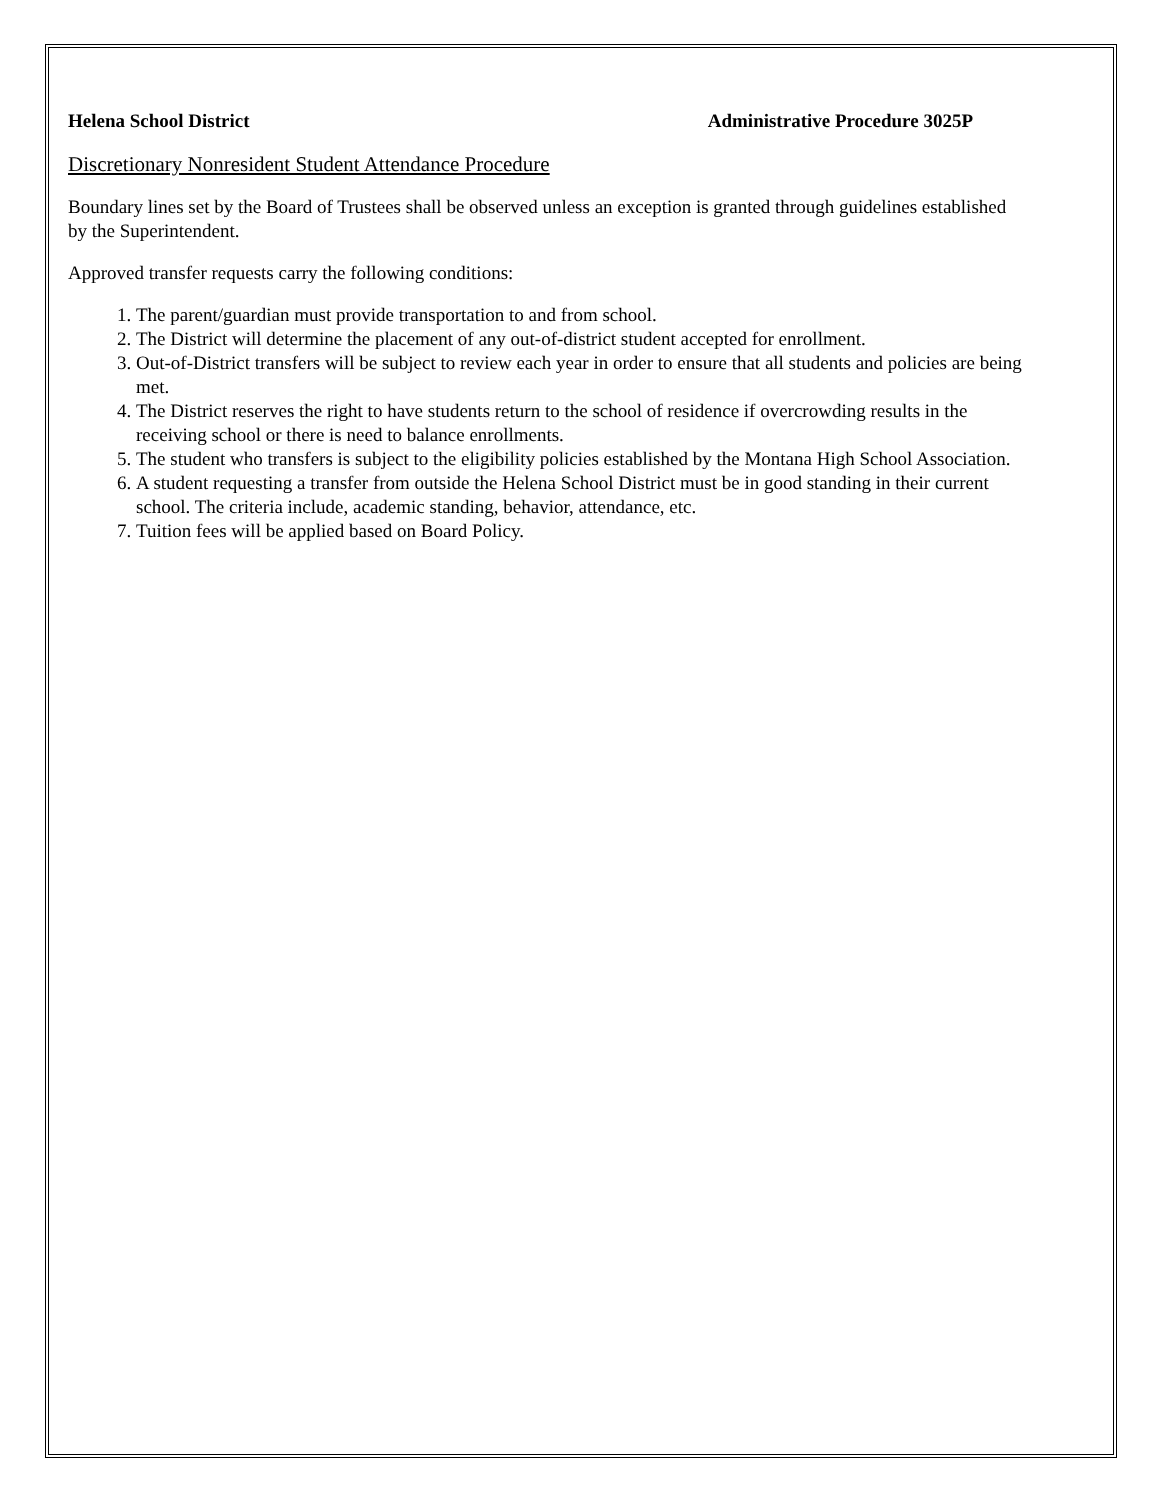Helena School District Administrative Procedure 3025P
Discretionary Nonresident Student Attendance Procedure
Boundary lines set by the Board of Trustees shall be observed unless an exception is granted through guidelines established by the Superintendent.
Approved transfer requests carry the following conditions:
1. The parent/guardian must provide transportation to and from school.
2. The District will determine the placement of any out-of-district student accepted for enrollment.
3. Out-of-District transfers will be subject to review each year in order to ensure that all students and policies are being met.
4. The District reserves the right to have students return to the school of residence if overcrowding results in the receiving school or there is need to balance enrollments.
5. The student who transfers is subject to the eligibility policies established by the Montana High School Association.
6. A student requesting a transfer from outside the Helena School District must be in good standing in their current school. The criteria include, academic standing, behavior, attendance, etc.
7. Tuition fees will be applied based on Board Policy.